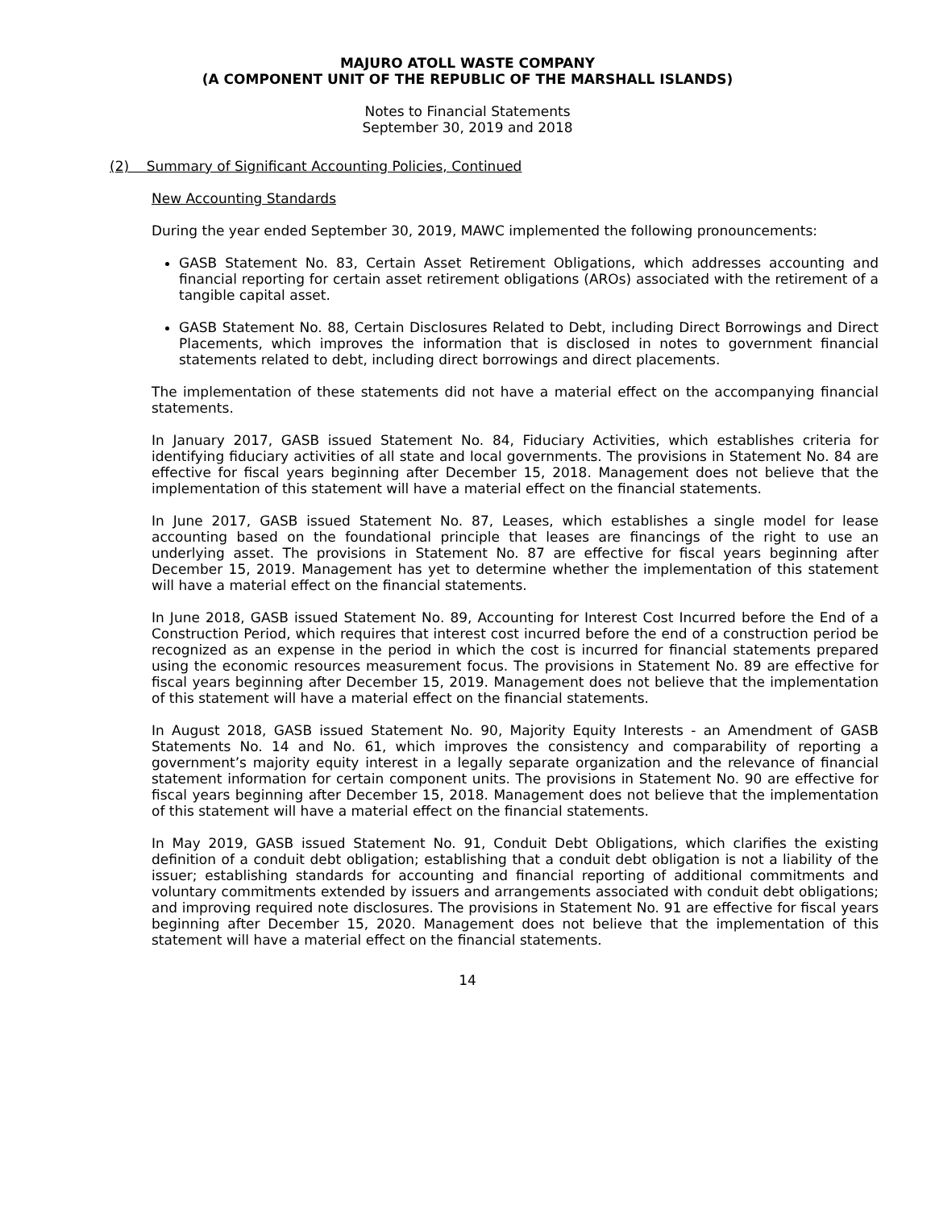MAJURO ATOLL WASTE COMPANY
(A COMPONENT UNIT OF THE REPUBLIC OF THE MARSHALL ISLANDS)
Notes to Financial Statements
September 30, 2019 and 2018
(2) Summary of Significant Accounting Policies, Continued
New Accounting Standards
During the year ended September 30, 2019, MAWC implemented the following pronouncements:
GASB Statement No. 83, Certain Asset Retirement Obligations, which addresses accounting and financial reporting for certain asset retirement obligations (AROs) associated with the retirement of a tangible capital asset.
GASB Statement No. 88, Certain Disclosures Related to Debt, including Direct Borrowings and Direct Placements, which improves the information that is disclosed in notes to government financial statements related to debt, including direct borrowings and direct placements.
The implementation of these statements did not have a material effect on the accompanying financial statements.
In January 2017, GASB issued Statement No. 84, Fiduciary Activities, which establishes criteria for identifying fiduciary activities of all state and local governments. The provisions in Statement No. 84 are effective for fiscal years beginning after December 15, 2018. Management does not believe that the implementation of this statement will have a material effect on the financial statements.
In June 2017, GASB issued Statement No. 87, Leases, which establishes a single model for lease accounting based on the foundational principle that leases are financings of the right to use an underlying asset. The provisions in Statement No. 87 are effective for fiscal years beginning after December 15, 2019. Management has yet to determine whether the implementation of this statement will have a material effect on the financial statements.
In June 2018, GASB issued Statement No. 89, Accounting for Interest Cost Incurred before the End of a Construction Period, which requires that interest cost incurred before the end of a construction period be recognized as an expense in the period in which the cost is incurred for financial statements prepared using the economic resources measurement focus. The provisions in Statement No. 89 are effective for fiscal years beginning after December 15, 2019. Management does not believe that the implementation of this statement will have a material effect on the financial statements.
In August 2018, GASB issued Statement No. 90, Majority Equity Interests - an Amendment of GASB Statements No. 14 and No. 61, which improves the consistency and comparability of reporting a government’s majority equity interest in a legally separate organization and the relevance of financial statement information for certain component units. The provisions in Statement No. 90 are effective for fiscal years beginning after December 15, 2018. Management does not believe that the implementation of this statement will have a material effect on the financial statements.
In May 2019, GASB issued Statement No. 91, Conduit Debt Obligations, which clarifies the existing definition of a conduit debt obligation; establishing that a conduit debt obligation is not a liability of the issuer; establishing standards for accounting and financial reporting of additional commitments and voluntary commitments extended by issuers and arrangements associated with conduit debt obligations; and improving required note disclosures. The provisions in Statement No. 91 are effective for fiscal years beginning after December 15, 2020. Management does not believe that the implementation of this statement will have a material effect on the financial statements.
14